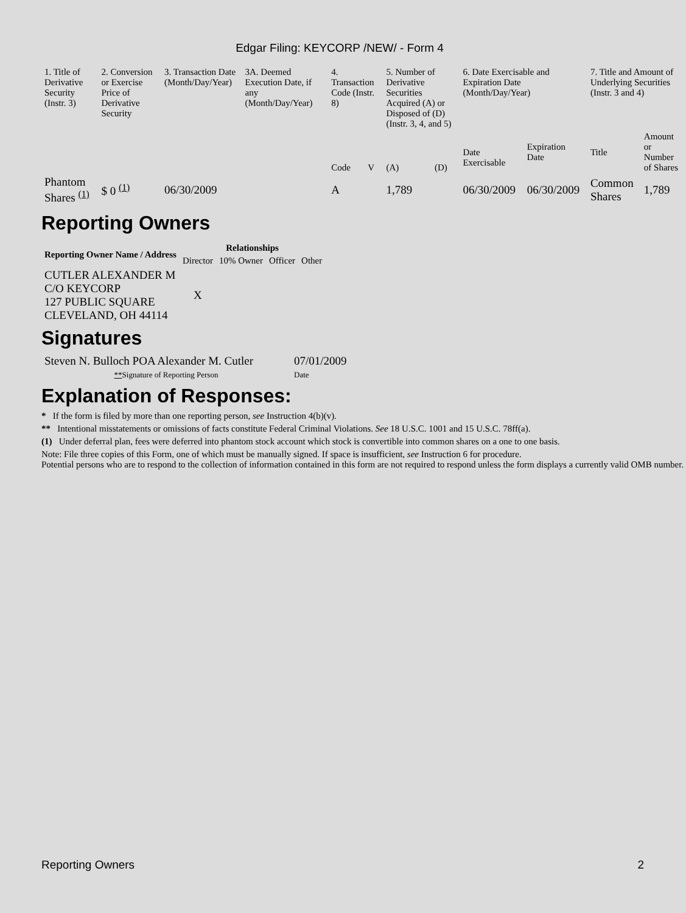Edgar Filing: KEYCORP /NEW/ - Form 4
| 1. Title of Derivative Security (Instr. 3) | 2. Conversion or Exercise Price of Derivative Security | 3. Transaction Date (Month/Day/Year) | 3A. Deemed Execution Date, if any (Month/Day/Year) | 4. Transaction Code (Instr. 8) | | 5. Number of Derivative Securities Acquired (A) or Disposed of (D) (Instr. 3, 4, and 5) | | 6. Date Exercisable and Expiration Date (Month/Day/Year) | | 7. Title and Amount of Underlying Securities (Instr. 3 and 4) | |
| | | | | Code | V | (A) | (D) | Date Exercisable | Expiration Date | Title | Amount or Number of Shares |
| Phantom Shares <sup>(1)</sup> | $ 0 <sup>(1)</sup> | 06/30/2009 | | A | | 1,789 | | 06/30/2009 | 06/30/2009 | Common Shares | 1,789 |
Reporting Owners
| Reporting Owner Name / Address | Relationships | | | |
| --- | --- | --- | --- | --- |
| | Director | 10% Owner | Officer | Other |
| CUTLER ALEXANDER M C/O KEYCORP 127 PUBLIC SQUARE CLEVELAND, OH 44114 | X | | | |
Signatures
| Steven N. Bulloch POA Alexander M. Cutler | 07/01/2009 |
| ** Signature of Reporting Person | Date |
Explanation of Responses:
* If the form is filed by more than one reporting person, see Instruction 4(b)(v).
** Intentional misstatements or omissions of facts constitute Federal Criminal Violations. See 18 U.S.C. 1001 and 15 U.S.C. 78ff(a).
(1) Under deferral plan, fees were deferred into phantom stock account which stock is convertible into common shares on a one to one basis.
Note: File three copies of this Form, one of which must be manually signed. If space is insufficient, see Instruction 6 for procedure.
Potential persons who are to respond to the collection of information contained in this form are not required to respond unless the form displays a currently valid OMB number.
Reporting Owners 2